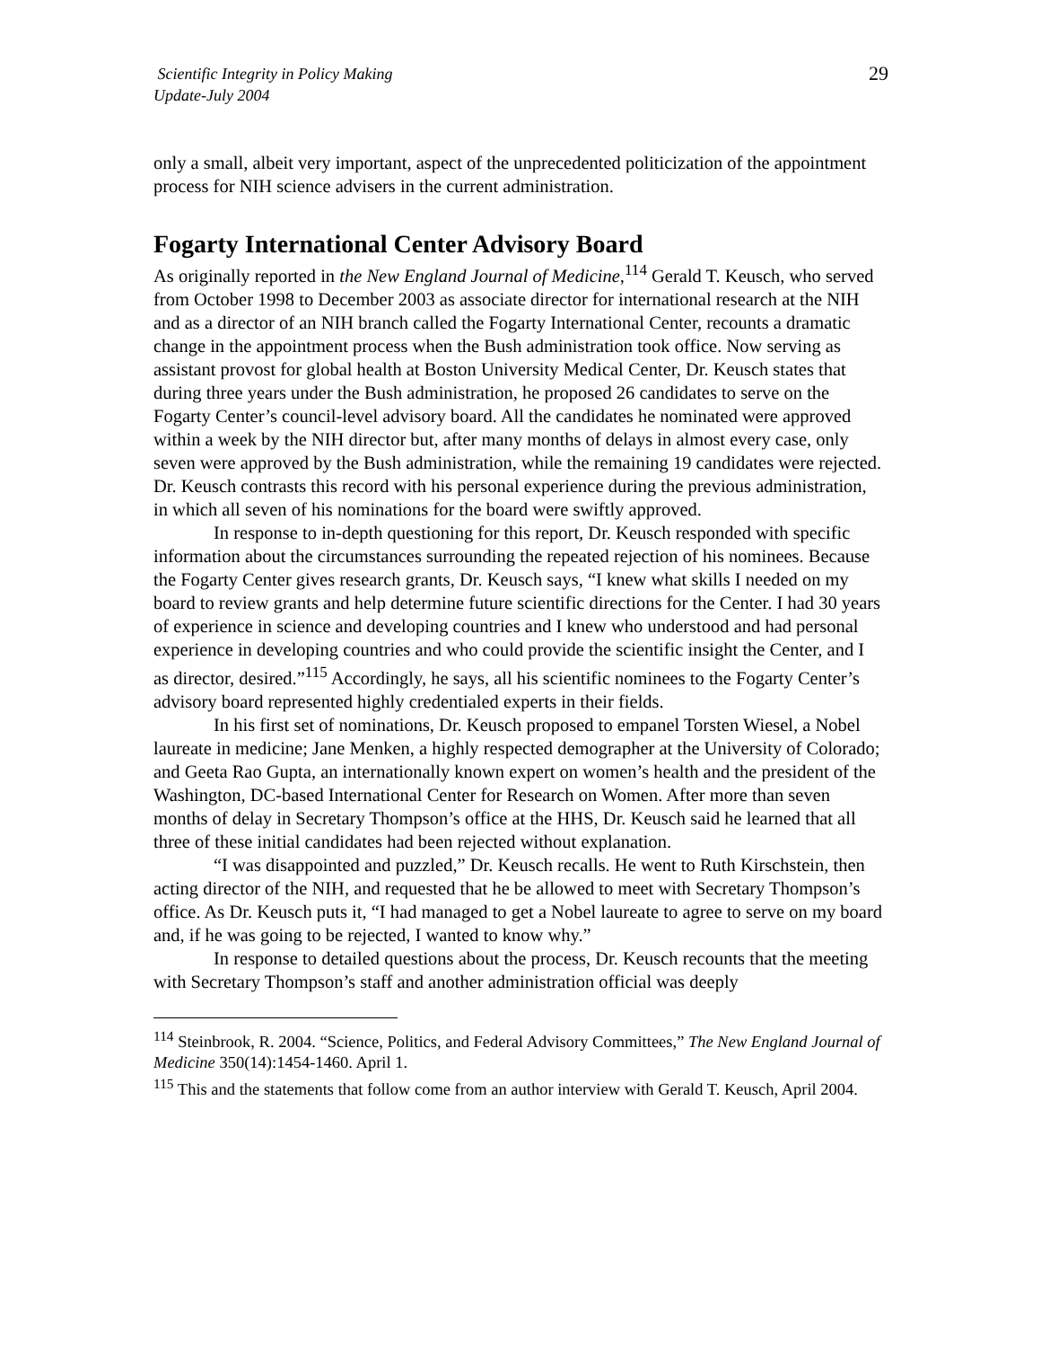Scientific Integrity in Policy Making
Update-July 2004
29
only a small, albeit very important, aspect of the unprecedented politicization of the appointment process for NIH science advisers in the current administration.
Fogarty International Center Advisory Board
As originally reported in the New England Journal of Medicine,<sup>114</sup> Gerald T. Keusch, who served from October 1998 to December 2003 as associate director for international research at the NIH and as a director of an NIH branch called the Fogarty International Center, recounts a dramatic change in the appointment process when the Bush administration took office. Now serving as assistant provost for global health at Boston University Medical Center, Dr. Keusch states that during three years under the Bush administration, he proposed 26 candidates to serve on the Fogarty Center’s council-level advisory board. All the candidates he nominated were approved within a week by the NIH director but, after many months of delays in almost every case, only seven were approved by the Bush administration, while the remaining 19 candidates were rejected. Dr. Keusch contrasts this record with his personal experience during the previous administration, in which all seven of his nominations for the board were swiftly approved.
In response to in-depth questioning for this report, Dr. Keusch responded with specific information about the circumstances surrounding the repeated rejection of his nominees. Because the Fogarty Center gives research grants, Dr. Keusch says, “I knew what skills I needed on my board to review grants and help determine future scientific directions for the Center. I had 30 years of experience in science and developing countries and I knew who understood and had personal experience in developing countries and who could provide the scientific insight the Center, and I as director, desired.”<sup>115</sup> Accordingly, he says, all his scientific nominees to the Fogarty Center’s advisory board represented highly credentialed experts in their fields.
In his first set of nominations, Dr. Keusch proposed to empanel Torsten Wiesel, a Nobel laureate in medicine; Jane Menken, a highly respected demographer at the University of Colorado; and Geeta Rao Gupta, an internationally known expert on women’s health and the president of the Washington, DC-based International Center for Research on Women. After more than seven months of delay in Secretary Thompson’s office at the HHS, Dr. Keusch said he learned that all three of these initial candidates had been rejected without explanation.
“I was disappointed and puzzled,” Dr. Keusch recalls. He went to Ruth Kirschstein, then acting director of the NIH, and requested that he be allowed to meet with Secretary Thompson’s office. As Dr. Keusch puts it, “I had managed to get a Nobel laureate to agree to serve on my board and, if he was going to be rejected, I wanted to know why.”
In response to detailed questions about the process, Dr. Keusch recounts that the meeting with Secretary Thompson’s staff and another administration official was deeply
<sup>114</sup> Steinbrook, R. 2004. “Science, Politics, and Federal Advisory Committees,” The New England Journal of Medicine 350(14):1454-1460. April 1.
<sup>115</sup> This and the statements that follow come from an author interview with Gerald T. Keusch, April 2004.